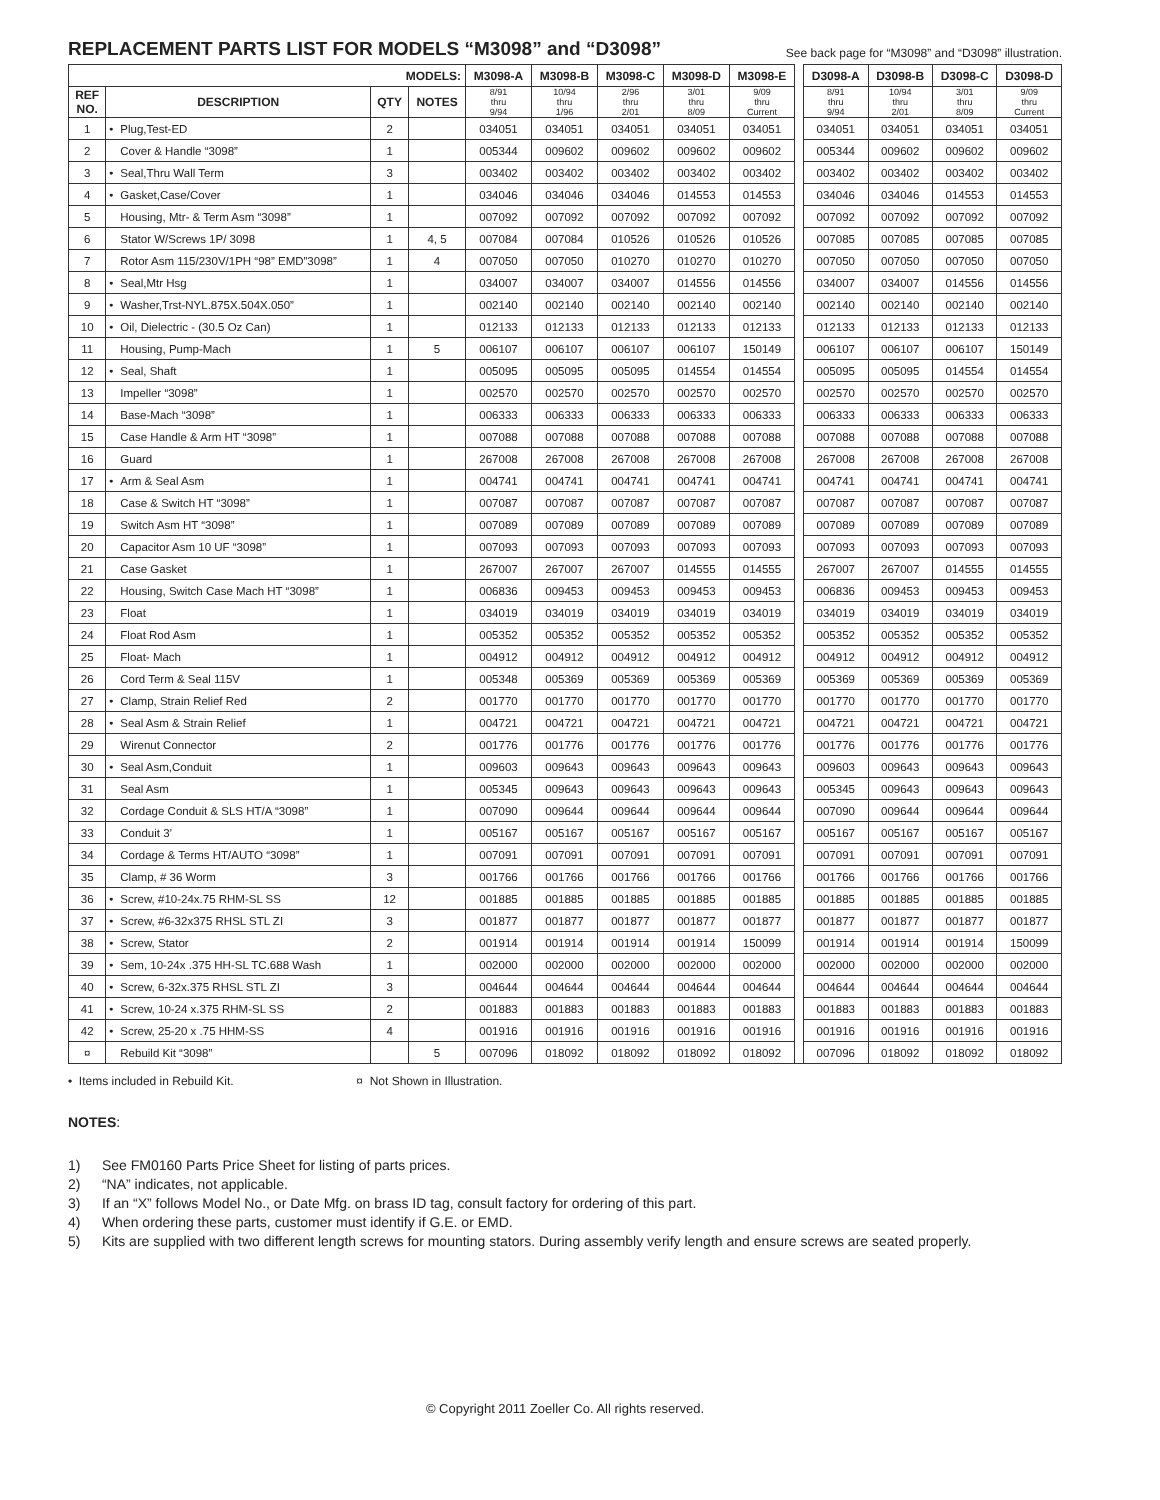REPLACEMENT PARTS LIST FOR MODELS “M3098” and “D3098”
See back page for “M3098” and “D3098” illustration.
| MODELS: | | | | | M3098-A | M3098-B | M3098-C | M3098-D | M3098-E | | D3098-A | D3098-B | D3098-C | D3098-D |
| --- | --- | --- | --- | --- | --- | --- | --- | --- | --- | --- | --- | --- | --- | --- |
| REF NO. | DESCRIPTION | | QTY | NOTES | 8/91 thru 9/94 | 10/94 thru 1/96 | 2/96 thru 2/01 | 3/01 thru 8/09 | 9/09 thru Current | | 8/91 thru 9/94 | 10/94 thru 2/01 | 3/01 thru 8/09 | 9/09 thru Current |
| 1 | • | Plug,Test-ED | 2 | | 034051 | 034051 | 034051 | 034051 | 034051 | | 034051 | 034051 | 034051 | 034051 |
| 2 | | Cover & Handle “3098” | 1 | | 005344 | 009602 | 009602 | 009602 | 009602 | | 005344 | 009602 | 009602 | 009602 |
| 3 | • | Seal,Thru Wall Term | 3 | | 003402 | 003402 | 003402 | 003402 | 003402 | | 003402 | 003402 | 003402 | 003402 |
| 4 | • | Gasket,Case/Cover | 1 | | 034046 | 034046 | 034046 | 014553 | 014553 | | 034046 | 034046 | 014553 | 014553 |
| 5 | | Housing, Mtr- & Term Asm “3098” | 1 | | 007092 | 007092 | 007092 | 007092 | 007092 | | 007092 | 007092 | 007092 | 007092 |
| 6 | | Stator W/Screws 1P/ 3098 | 1 | 4, 5 | 007084 | 007084 | 010526 | 010526 | 010526 | | 007085 | 007085 | 007085 | 007085 |
| 7 | | Rotor Asm 115/230V/1PH “98” EMD”3098” | 1 | 4 | 007050 | 007050 | 010270 | 010270 | 010270 | | 007050 | 007050 | 007050 | 007050 |
| 8 | • | Seal,Mtr Hsg | 1 | | 034007 | 034007 | 034007 | 014556 | 014556 | | 034007 | 034007 | 014556 | 014556 |
| 9 | • | Washer,Trst-NYL.875X.504X.050” | 1 | | 002140 | 002140 | 002140 | 002140 | 002140 | | 002140 | 002140 | 002140 | 002140 |
| 10 | • | Oil, Dielectric - (30.5 Oz Can) | 1 | | 012133 | 012133 | 012133 | 012133 | 012133 | | 012133 | 012133 | 012133 | 012133 |
| 11 | | Housing, Pump-Mach | 1 | 5 | 006107 | 006107 | 006107 | 006107 | 150149 | | 006107 | 006107 | 006107 | 150149 |
| 12 | • | Seal, Shaft | 1 | | 005095 | 005095 | 005095 | 014554 | 014554 | | 005095 | 005095 | 014554 | 014554 |
| 13 | | Impeller “3098” | 1 | | 002570 | 002570 | 002570 | 002570 | 002570 | | 002570 | 002570 | 002570 | 002570 |
| 14 | | Base-Mach “3098” | 1 | | 006333 | 006333 | 006333 | 006333 | 006333 | | 006333 | 006333 | 006333 | 006333 |
| 15 | | Case Handle & Arm HT “3098” | 1 | | 007088 | 007088 | 007088 | 007088 | 007088 | | 007088 | 007088 | 007088 | 007088 |
| 16 | | Guard | 1 | | 267008 | 267008 | 267008 | 267008 | 267008 | | 267008 | 267008 | 267008 | 267008 |
| 17 | • | Arm & Seal Asm | 1 | | 004741 | 004741 | 004741 | 004741 | 004741 | | 004741 | 004741 | 004741 | 004741 |
| 18 | | Case & Switch HT “3098” | 1 | | 007087 | 007087 | 007087 | 007087 | 007087 | | 007087 | 007087 | 007087 | 007087 |
| 19 | | Switch Asm HT “3098” | 1 | | 007089 | 007089 | 007089 | 007089 | 007089 | | 007089 | 007089 | 007089 | 007089 |
| 20 | | Capacitor Asm 10 UF “3098” | 1 | | 007093 | 007093 | 007093 | 007093 | 007093 | | 007093 | 007093 | 007093 | 007093 |
| 21 | | Case Gasket | 1 | | 267007 | 267007 | 267007 | 014555 | 014555 | | 267007 | 267007 | 014555 | 014555 |
| 22 | | Housing, Switch Case Mach HT “3098” | 1 | | 006836 | 009453 | 009453 | 009453 | 009453 | | 006836 | 009453 | 009453 | 009453 |
| 23 | | Float | 1 | | 034019 | 034019 | 034019 | 034019 | 034019 | | 034019 | 034019 | 034019 | 034019 |
| 24 | | Float Rod Asm | 1 | | 005352 | 005352 | 005352 | 005352 | 005352 | | 005352 | 005352 | 005352 | 005352 |
| 25 | | Float- Mach | 1 | | 004912 | 004912 | 004912 | 004912 | 004912 | | 004912 | 004912 | 004912 | 004912 |
| 26 | | Cord Term & Seal 115V | 1 | | 005348 | 005369 | 005369 | 005369 | 005369 | | 005369 | 005369 | 005369 | 005369 |
| 27 | • | Clamp, Strain Relief Red | 2 | | 001770 | 001770 | 001770 | 001770 | 001770 | | 001770 | 001770 | 001770 | 001770 |
| 28 | • | Seal Asm & Strain Relief | 1 | | 004721 | 004721 | 004721 | 004721 | 004721 | | 004721 | 004721 | 004721 | 004721 |
| 29 | | Wirenut Connector | 2 | | 001776 | 001776 | 001776 | 001776 | 001776 | | 001776 | 001776 | 001776 | 001776 |
| 30 | • | Seal Asm,Conduit | 1 | | 009603 | 009643 | 009643 | 009643 | 009643 | | 009603 | 009643 | 009643 | 009643 |
| 31 | | Seal Asm | 1 | | 005345 | 009643 | 009643 | 009643 | 009643 | | 005345 | 009643 | 009643 | 009643 |
| 32 | | Cordage Conduit & SLS HT/A “3098” | 1 | | 007090 | 009644 | 009644 | 009644 | 009644 | | 007090 | 009644 | 009644 | 009644 |
| 33 | | Conduit 3’ | 1 | | 005167 | 005167 | 005167 | 005167 | 005167 | | 005167 | 005167 | 005167 | 005167 |
| 34 | | Cordage & Terms HT/AUTO “3098” | 1 | | 007091 | 007091 | 007091 | 007091 | 007091 | | 007091 | 007091 | 007091 | 007091 |
| 35 | | Clamp, # 36 Worm | 3 | | 001766 | 001766 | 001766 | 001766 | 001766 | | 001766 | 001766 | 001766 | 001766 |
| 36 | • | Screw, #10-24x.75 RHM-SL SS | 12 | | 001885 | 001885 | 001885 | 001885 | 001885 | | 001885 | 001885 | 001885 | 001885 |
| 37 | • | Screw, #6-32x375 RHSL STL ZI | 3 | | 001877 | 001877 | 001877 | 001877 | 001877 | | 001877 | 001877 | 001877 | 001877 |
| 38 | • | Screw, Stator | 2 | | 001914 | 001914 | 001914 | 001914 | 150099 | | 001914 | 001914 | 001914 | 150099 |
| 39 | • | Sem, 10-24x .375 HH-SL TC.688 Wash | 1 | | 002000 | 002000 | 002000 | 002000 | 002000 | | 002000 | 002000 | 002000 | 002000 |
| 40 | • | Screw, 6-32x.375 RHSL STL ZI | 3 | | 004644 | 004644 | 004644 | 004644 | 004644 | | 004644 | 004644 | 004644 | 004644 |
| 41 | • | Screw, 10-24 x.375 RHM-SL SS | 2 | | 001883 | 001883 | 001883 | 001883 | 001883 | | 001883 | 001883 | 001883 | 001883 |
| 42 | • | Screw, 25-20 x .75 HHM-SS | 4 | | 001916 | 001916 | 001916 | 001916 | 001916 | | 001916 | 001916 | 001916 | 001916 |
| ¤ | | Rebuild Kit “3098” | | 5 | 007096 | 018092 | 018092 | 018092 | 018092 | | 007096 | 018092 | 018092 | 018092 |
• Items included in Rebuild Kit. ¤ Not Shown in Illustration.
NOTES:
1) See FM0160 Parts Price Sheet for listing of parts prices.
2) “NA” indicates, not applicable.
3) If an “X” follows Model No., or Date Mfg. on brass ID tag, consult factory for ordering of this part.
4) When ordering these parts, customer must identify if G.E. or EMD.
5) Kits are supplied with two different length screws for mounting stators. During assembly verify length and ensure screws are seated properly.
© Copyright 2011 Zoeller Co. All rights reserved.